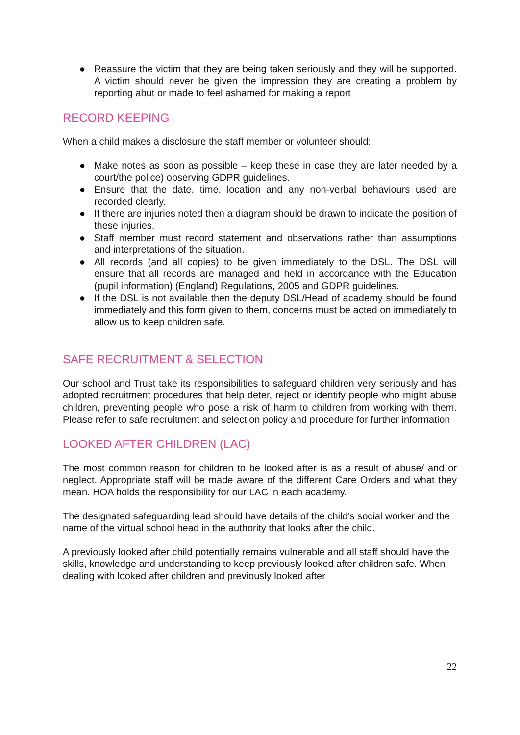● Reassure the victim that they are being taken seriously and they will be supported. A victim should never be given the impression they are creating a problem by reporting abut or made to feel ashamed for making a report
RECORD KEEPING
When a child makes a disclosure the staff member or volunteer should:
● Make notes as soon as possible – keep these in case they are later needed by a court/the police) observing GDPR guidelines.
● Ensure that the date, time, location and any non-verbal behaviours used are recorded clearly.
● If there are injuries noted then a diagram should be drawn to indicate the position of these injuries.
● Staff member must record statement and observations rather than assumptions and interpretations of the situation.
● All records (and all copies) to be given immediately to the DSL. The DSL will ensure that all records are managed and held in accordance with the Education (pupil information) (England) Regulations, 2005 and GDPR guidelines.
● If the DSL is not available then the deputy DSL/Head of academy should be found immediately and this form given to them, concerns must be acted on immediately to allow us to keep children safe.
SAFE RECRUITMENT & SELECTION
Our school and Trust take its responsibilities to safeguard children very seriously and has adopted recruitment procedures that help deter, reject or identify people who might abuse children, preventing people who pose a risk of harm to children from working with them. Please refer to safe recruitment and selection policy and procedure for further information
LOOKED AFTER CHILDREN (LAC)
The most common reason for children to be looked after is as a result of abuse/ and or neglect. Appropriate staff will be made aware of the different Care Orders and what they mean. HOA holds the responsibility for our LAC in each academy.
The designated safeguarding lead should have details of the child’s social worker and the name of the virtual school head in the authority that looks after the child.
A previously looked after child potentially remains vulnerable and all staff should have the skills, knowledge and understanding to keep previously looked after children safe. When dealing with looked after children and previously looked after
22